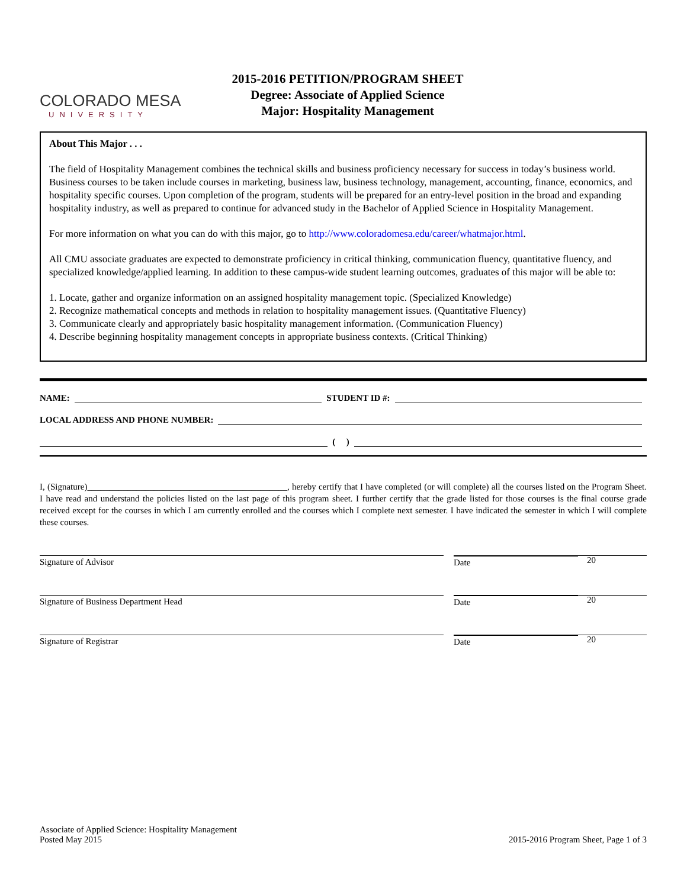COLORADO MESA
UNIVERSITY
2015-2016 PETITION/PROGRAM SHEET
Degree: Associate of Applied Science
Major: Hospitality Management
About This Major . . .
The field of Hospitality Management combines the technical skills and business proficiency necessary for success in today’s business world. Business courses to be taken include courses in marketing, business law, business technology, management, accounting, finance, economics, and hospitality specific courses. Upon completion of the program, students will be prepared for an entry-level position in the broad and expanding hospitality industry, as well as prepared to continue for advanced study in the Bachelor of Applied Science in Hospitality Management.
For more information on what you can do with this major, go to http://www.coloradomesa.edu/career/whatmajor.html.
All CMU associate graduates are expected to demonstrate proficiency in critical thinking, communication fluency, quantitative fluency, and specialized knowledge/applied learning. In addition to these campus-wide student learning outcomes, graduates of this major will be able to:
1. Locate, gather and organize information on an assigned hospitality management topic. (Specialized Knowledge)
2. Recognize mathematical concepts and methods in relation to hospitality management issues. (Quantitative Fluency)
3. Communicate clearly and appropriately basic hospitality management information. (Communication Fluency)
4. Describe beginning hospitality management concepts in appropriate business contexts. (Critical Thinking)
NAME: STUDENT ID #:
LOCAL ADDRESS AND PHONE NUMBER:
( )
I, (Signature)_____________________________________________, hereby certify that I have completed (or will complete) all the courses listed on the Program Sheet. I have read and understand the policies listed on the last page of this program sheet. I further certify that the grade listed for those courses is the final course grade received except for the courses in which I am currently enrolled and the courses which I complete next semester. I have indicated the semester in which I will complete these courses.
Signature of Advisor
20
Date
Signature of Business Department Head
20
Date
Signature of Registrar
20
Date
Associate of Applied Science: Hospitality Management
Posted May 2015
2015-2016 Program Sheet, Page 1 of 3